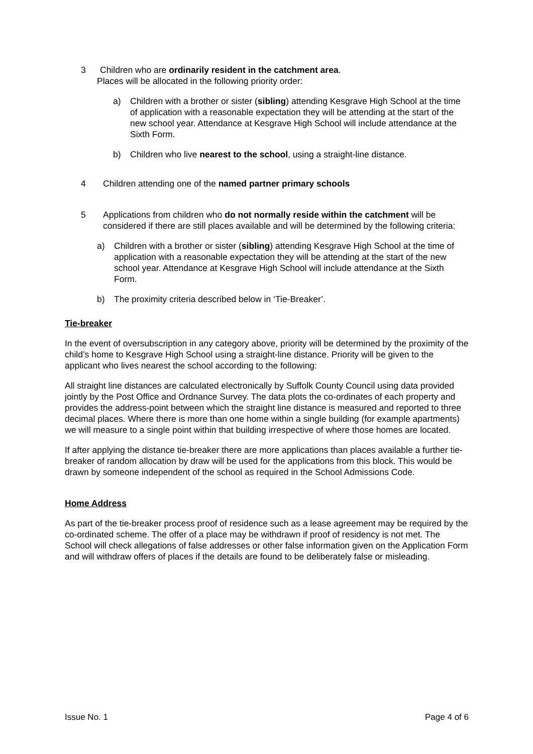3 Children who are ordinarily resident in the catchment area.
Places will be allocated in the following priority order:
a) Children with a brother or sister (sibling) attending Kesgrave High School at the time of application with a reasonable expectation they will be attending at the start of the new school year. Attendance at Kesgrave High School will include attendance at the Sixth Form.
b) Children who live nearest to the school, using a straight-line distance.
4 Children attending one of the named partner primary schools
5 Applications from children who do not normally reside within the catchment will be considered if there are still places available and will be determined by the following criteria:
a) Children with a brother or sister (sibling) attending Kesgrave High School at the time of application with a reasonable expectation they will be attending at the start of the new school year. Attendance at Kesgrave High School will include attendance at the Sixth Form.
b) The proximity criteria described below in ‘Tie-Breaker’.
Tie-breaker
In the event of oversubscription in any category above, priority will be determined by the proximity of the child’s home to Kesgrave High School using a straight-line distance. Priority will be given to the applicant who lives nearest the school according to the following:
All straight line distances are calculated electronically by Suffolk County Council using data provided jointly by the Post Office and Ordnance Survey. The data plots the co-ordinates of each property and provides the address-point between which the straight line distance is measured and reported to three decimal places. Where there is more than one home within a single building (for example apartments) we will measure to a single point within that building irrespective of where those homes are located.
If after applying the distance tie-breaker there are more applications than places available a further tie-breaker of random allocation by draw will be used for the applications from this block. This would be drawn by someone independent of the school as required in the School Admissions Code.
Home Address
As part of the tie-breaker process proof of residence such as a lease agreement may be required by the co-ordinated scheme. The offer of a place may be withdrawn if proof of residency is not met. The School will check allegations of false addresses or other false information given on the Application Form and will withdraw offers of places if the details are found to be deliberately false or misleading.
Issue No. 1 Page 4 of 6